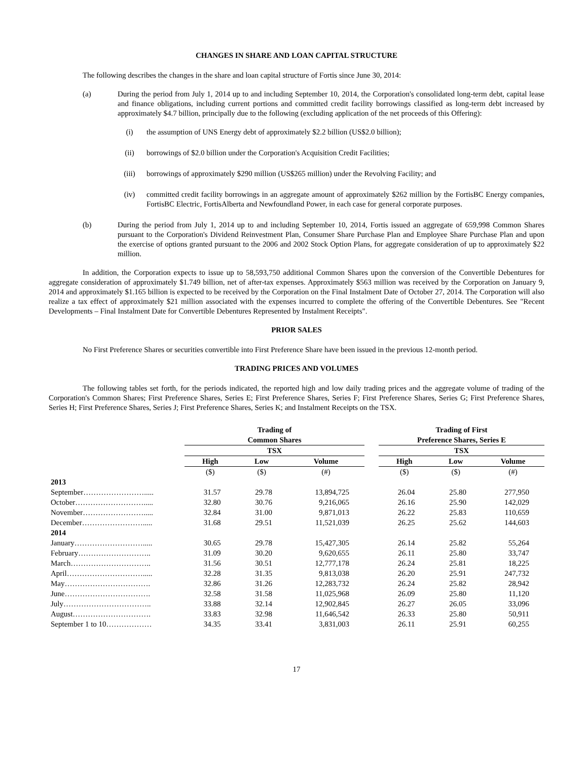CHANGES IN SHARE AND LOAN CAPITAL STRUCTURE
The following describes the changes in the share and loan capital structure of Fortis since June 30, 2014:
(a) During the period from July 1, 2014 up to and including September 10, 2014, the Corporation's consolidated long-term debt, capital lease and finance obligations, including current portions and committed credit facility borrowings classified as long-term debt increased by approximately $4.7 billion, principally due to the following (excluding application of the net proceeds of this Offering):
(i) the assumption of UNS Energy debt of approximately $2.2 billion (US$2.0 billion);
(ii) borrowings of $2.0 billion under the Corporation's Acquisition Credit Facilities;
(iii) borrowings of approximately $290 million (US$265 million) under the Revolving Facility; and
(iv) committed credit facility borrowings in an aggregate amount of approximately $262 million by the FortisBC Energy companies, FortisBC Electric, FortisAlberta and Newfoundland Power, in each case for general corporate purposes.
(b) During the period from July 1, 2014 up to and including September 10, 2014, Fortis issued an aggregate of 659,998 Common Shares pursuant to the Corporation's Dividend Reinvestment Plan, Consumer Share Purchase Plan and Employee Share Purchase Plan and upon the exercise of options granted pursuant to the 2006 and 2002 Stock Option Plans, for aggregate consideration of up to approximately $22 million.
In addition, the Corporation expects to issue up to 58,593,750 additional Common Shares upon the conversion of the Convertible Debentures for aggregate consideration of approximately $1.749 billion, net of after-tax expenses. Approximately $563 million was received by the Corporation on January 9, 2014 and approximately $1.165 billion is expected to be received by the Corporation on the Final Instalment Date of October 27, 2014. The Corporation will also realize a tax effect of approximately $21 million associated with the expenses incurred to complete the offering of the Convertible Debentures. See "Recent Developments – Final Instalment Date for Convertible Debentures Represented by Instalment Receipts".
PRIOR SALES
No First Preference Shares or securities convertible into First Preference Share have been issued in the previous 12-month period.
TRADING PRICES AND VOLUMES
The following tables set forth, for the periods indicated, the reported high and low daily trading prices and the aggregate volume of trading of the Corporation's Common Shares; First Preference Shares, Series E; First Preference Shares, Series F; First Preference Shares, Series G; First Preference Shares, Series H; First Preference Shares, Series J; First Preference Shares, Series K; and Instalment Receipts on the TSX.
| | Trading of Common Shares | | | | Trading of First Preference Shares, Series E | | |
| --- | --- | --- | --- | --- | --- | --- | --- |
| | TSX | | | | TSX | | |
| | High | Low | Volume | | High | Low | Volume |
| | ($) | ($) | (#) | | ($) | ($) | (#) |
| 2013 | | | | | | | |
| September……………………..... | 31.57 | 29.78 | 13,894,725 | | 26.04 | 25.80 | 277,950 |
| October………………………..... | 32.80 | 30.76 | 9,216,065 | | 26.16 | 25.90 | 142,029 |
| November……………………..... | 32.84 | 31.00 | 9,871,013 | | 26.22 | 25.83 | 110,659 |
| December……………………..... | 31.68 | 29.51 | 11,521,039 | | 26.25 | 25.62 | 144,603 |
| 2014 | | | | | | | |
| January………………………..... | 30.65 | 29.78 | 15,427,305 | | 26.14 | 25.82 | 55,264 |
| February……………………….. | 31.09 | 30.20 | 9,620,655 | | 26.11 | 25.80 | 33,747 |
| March………………………….. | 31.56 | 30.51 | 12,777,178 | | 26.24 | 25.81 | 18,225 |
| April…………………………..... | 32.28 | 31.35 | 9,813,038 | | 26.20 | 25.91 | 247,732 |
| May……………………………. | 32.86 | 31.26 | 12,283,732 | | 26.24 | 25.82 | 28,942 |
| June……………………………. | 32.58 | 31.58 | 11,025,968 | | 26.09 | 25.80 | 11,120 |
| July…………………………….. | 33.88 | 32.14 | 12,902,845 | | 26.27 | 26.05 | 33,096 |
| August…………………………. | 33.83 | 32.98 | 11,646,542 | | 26.33 | 25.80 | 50,911 |
| September 1 to 10……………… | 34.35 | 33.41 | 3,831,003 | | 26.11 | 25.91 | 60,255 |
17